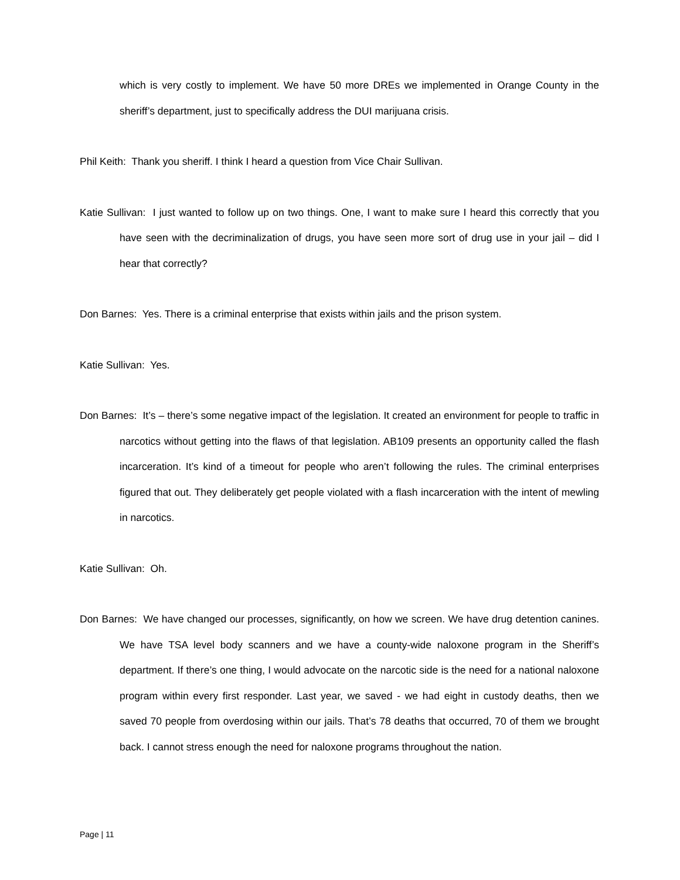which is very costly to implement. We have 50 more DREs we implemented in Orange County in the sheriff’s department, just to specifically address the DUI marijuana crisis.
Phil Keith: Thank you sheriff. I think I heard a question from Vice Chair Sullivan.
Katie Sullivan: I just wanted to follow up on two things. One, I want to make sure I heard this correctly that you have seen with the decriminalization of drugs, you have seen more sort of drug use in your jail – did I hear that correctly?
Don Barnes: Yes. There is a criminal enterprise that exists within jails and the prison system.
Katie Sullivan: Yes.
Don Barnes: It’s – there’s some negative impact of the legislation. It created an environment for people to traffic in narcotics without getting into the flaws of that legislation. AB109 presents an opportunity called the flash incarceration. It’s kind of a timeout for people who aren’t following the rules. The criminal enterprises figured that out. They deliberately get people violated with a flash incarceration with the intent of mewling in narcotics.
Katie Sullivan: Oh.
Don Barnes: We have changed our processes, significantly, on how we screen. We have drug detention canines. We have TSA level body scanners and we have a county-wide naloxone program in the Sheriff’s department. If there’s one thing, I would advocate on the narcotic side is the need for a national naloxone program within every first responder. Last year, we saved - we had eight in custody deaths, then we saved 70 people from overdosing within our jails. That’s 78 deaths that occurred, 70 of them we brought back. I cannot stress enough the need for naloxone programs throughout the nation.
Page | 11